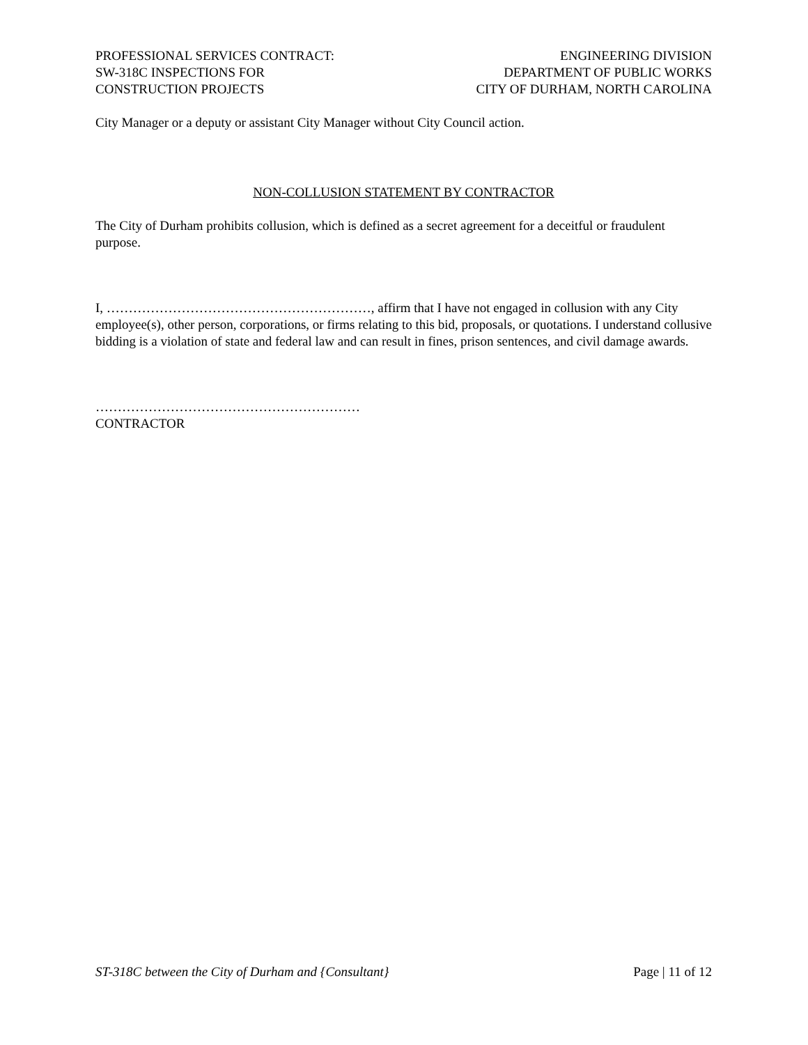PROFESSIONAL SERVICES CONTRACT:
SW-318C INSPECTIONS FOR
CONSTRUCTION PROJECTS
ENGINEERING DIVISION
DEPARTMENT OF PUBLIC WORKS
CITY OF DURHAM, NORTH CAROLINA
City Manager or a deputy or assistant City Manager without City Council action.
NON-COLLUSION STATEMENT BY CONTRACTOR
The City of Durham prohibits collusion, which is defined as a secret agreement for a deceitful or fraudulent purpose.
I, ……………………………………………………, affirm that I have not engaged in collusion with any City employee(s), other person, corporations, or firms relating to this bid, proposals, or quotations. I understand collusive bidding is a violation of state and federal law and can result in fines, prison sentences, and civil damage awards.
……………………………………………………
CONTRACTOR
ST-318C between the City of Durham and {Consultant} Page | 11 of 12